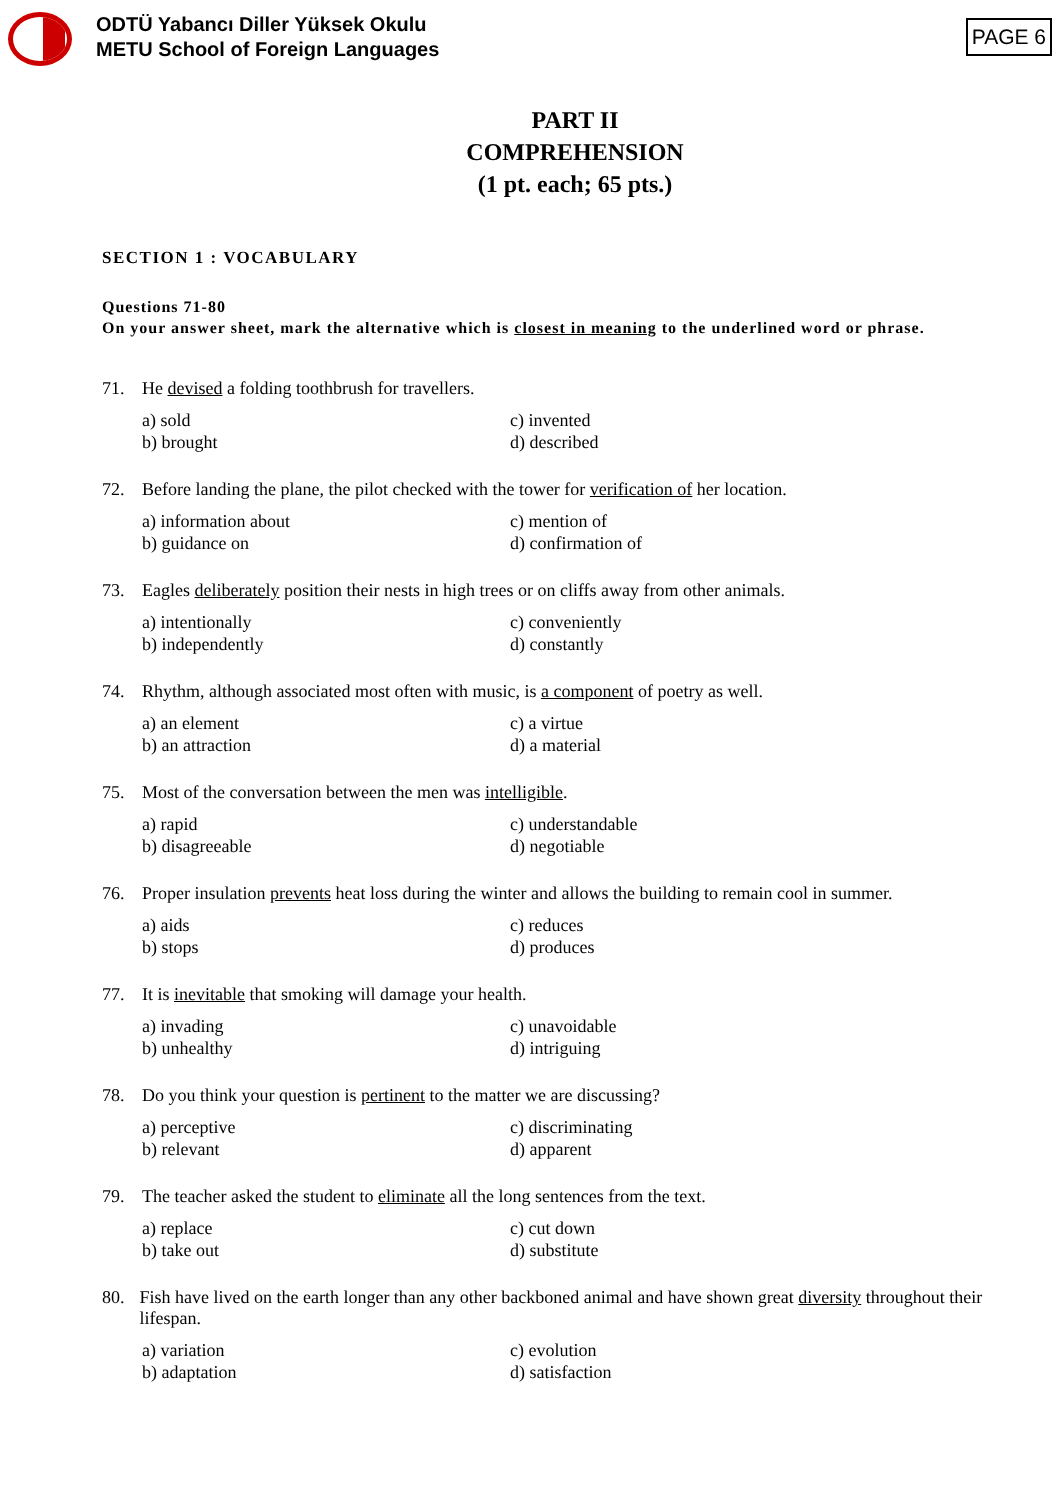ODTÜ Yabancı Diller Yüksek Okulu
METU School of Foreign Languages
PAGE 6
PART II
COMPREHENSION
(1 pt. each; 65 pts.)
SECTION 1 : VOCABULARY
Questions 71-80
On your answer sheet, mark the alternative which is closest in meaning to the underlined word or phrase.
71. He devised a folding toothbrush for travellers.
a) sold
c) invented
b) brought
d) described
72. Before landing the plane, the pilot checked with the tower for verification of her location.
a) information about
c) mention of
b) guidance on
d) confirmation of
73. Eagles deliberately position their nests in high trees or on cliffs away from other animals.
a) intentionally
c) conveniently
b) independently
d) constantly
74. Rhythm, although associated most often with music, is a component of poetry as well.
a) an element
c) a virtue
b) an attraction
d) a material
75. Most of the conversation between the men was intelligible.
a) rapid
c) understandable
b) disagreeable
d) negotiable
76. Proper insulation prevents heat loss during the winter and allows the building to remain cool in summer.
a) aids
c) reduces
b) stops
d) produces
77. It is inevitable that smoking will damage your health.
a) invading
c) unavoidable
b) unhealthy
d) intriguing
78. Do you think your question is pertinent to the matter we are discussing?
a) perceptive
c) discriminating
b) relevant
d) apparent
79. The teacher asked the student to eliminate all the long sentences from the text.
a) replace
c) cut down
b) take out
d) substitute
80. Fish have lived on the earth longer than any other backboned animal and have shown great diversity throughout their lifespan.
a) variation
c) evolution
b) adaptation
d) satisfaction